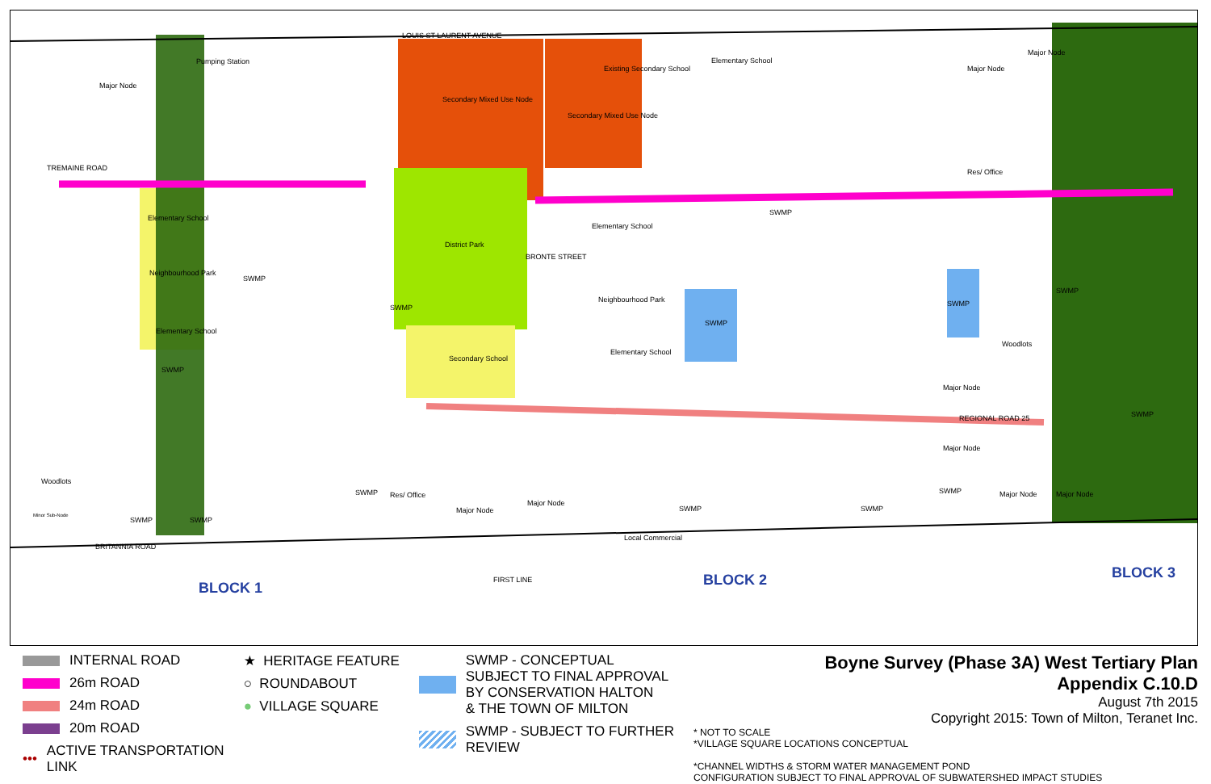LOUIS ST LAURENT AVENUE
Major Node
Pumping Station
Secondary Mixed Use Node
Existing Secondary School
Secondary Mixed Use Node
Elementary School
Major Node
Major Node
TREMAINE ROAD Res/ Office
Elementary School
SWMP
Elementary School
District Park
BRONTE STREET
Neighbourhood Park
SWMP
SWMP
SWMP
Neighbourhood Park SWMP
SWMP
Elementary School
Woodlots
Elementary School
Secondary School
SWMP
Major Node
REGIONAL ROAD 25 SWMP
Major Node
Woodlots
SWMP Res/ Office SWMP Major Node Major Node
Major Node
Major Node SWMP SWMP
Minor Sub-Node
SWMP SWMP
Local Commercial
BRITANNIA ROAD
FIRST LINE BLOCK 1 BLOCK 2 BLOCK 3
INTERNAL ROAD
26m ROAD
24m ROAD
20m ROAD
••• ACTIVE TRANSPORTATION
LINK
★ HERITAGE FEATURE
○ ROUNDABOUT
● VILLAGE SQUARE
SWMP - CONCEPTUAL
SUBJECT TO FINAL APPROVAL
BY CONSERVATION HALTON
& THE TOWN OF MILTON
SWMP - SUBJECT TO FURTHER
REVIEW
Boyne Survey (Phase 3A) West Tertiary Plan
Appendix C.10.D
August 7th 2015
Copyright 2015: Town of Milton, Teranet Inc.
* NOT TO SCALE
*VILLAGE SQUARE LOCATIONS CONCEPTUAL
*CHANNEL WIDTHS & STORM WATER MANAGEMENT POND
CONFIGURATION SUBJECT TO FINAL APPROVAL OF SUBWATERSHED IMPACT STUDIES